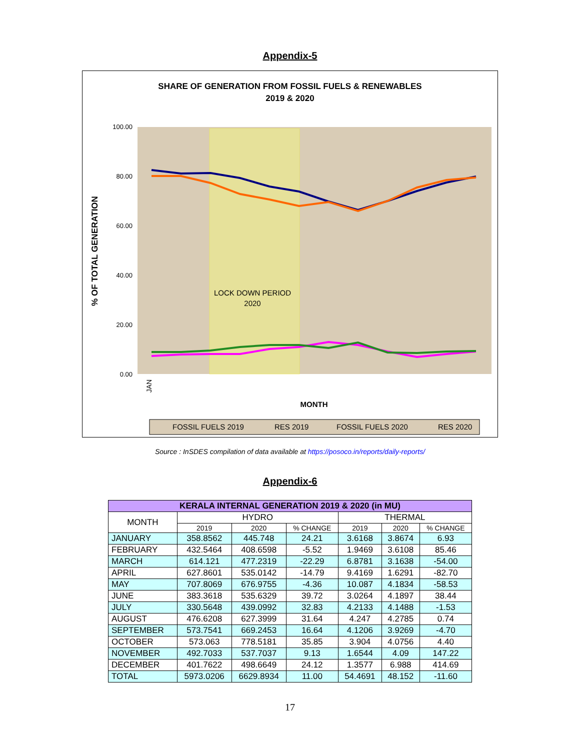Appendix-5
SHARE OF GENERATION FROM FOSSIL FUELS & RENEWABLES
2019 & 2020
100.00
80.00
60.00
40.00
20.00
0.00
LOCK DOWN PERIOD
2020
JAN
% OF TOTAL GENERATION
MONTH
FOSSIL FUELS 2019
RES 2019
FOSSIL FUELS 2020
RES 2020
Source : InSDES compilation of data available at https://posoco.in/reports/daily-reports/
Appendix-6
| KERALA INTERNAL GENERATION 2019 & 2020 (in MU) | | | | | | |
| --- | --- | --- | --- | --- | --- | --- |
| MONTH | HYDRO | | | THERMAL | | |
| | 2019 | 2020 | % CHANGE | 2019 | 2020 | % CHANGE |
| JANUARY | 358.8562 | 445.748 | 24.21 | 3.6168 | 3.8674 | 6.93 |
| FEBRUARY | 432.5464 | 408.6598 | -5.52 | 1.9469 | 3.6108 | 85.46 |
| MARCH | 614.121 | 477.2319 | -22.29 | 6.8781 | 3.1638 | -54.00 |
| APRIL | 627.8601 | 535.0142 | -14.79 | 9.4169 | 1.6291 | -82.70 |
| MAY | 707.8069 | 676.9755 | -4.36 | 10.087 | 4.1834 | -58.53 |
| JUNE | 383.3618 | 535.6329 | 39.72 | 3.0264 | 4.1897 | 38.44 |
| JULY | 330.5648 | 439.0992 | 32.83 | 4.2133 | 4.1488 | -1.53 |
| AUGUST | 476.6208 | 627.3999 | 31.64 | 4.247 | 4.2785 | 0.74 |
| SEPTEMBER | 573.7541 | 669.2453 | 16.64 | 4.1206 | 3.9269 | -4.70 |
| OCTOBER | 573.063 | 778.5181 | 35.85 | 3.904 | 4.0756 | 4.40 |
| NOVEMBER | 492.7033 | 537.7037 | 9.13 | 1.6544 | 4.09 | 147.22 |
| DECEMBER | 401.7622 | 498.6649 | 24.12 | 1.3577 | 6.988 | 414.69 |
| TOTAL | 5973.0206 | 6629.8934 | 11.00 | 54.4691 | 48.152 | -11.60 |
17